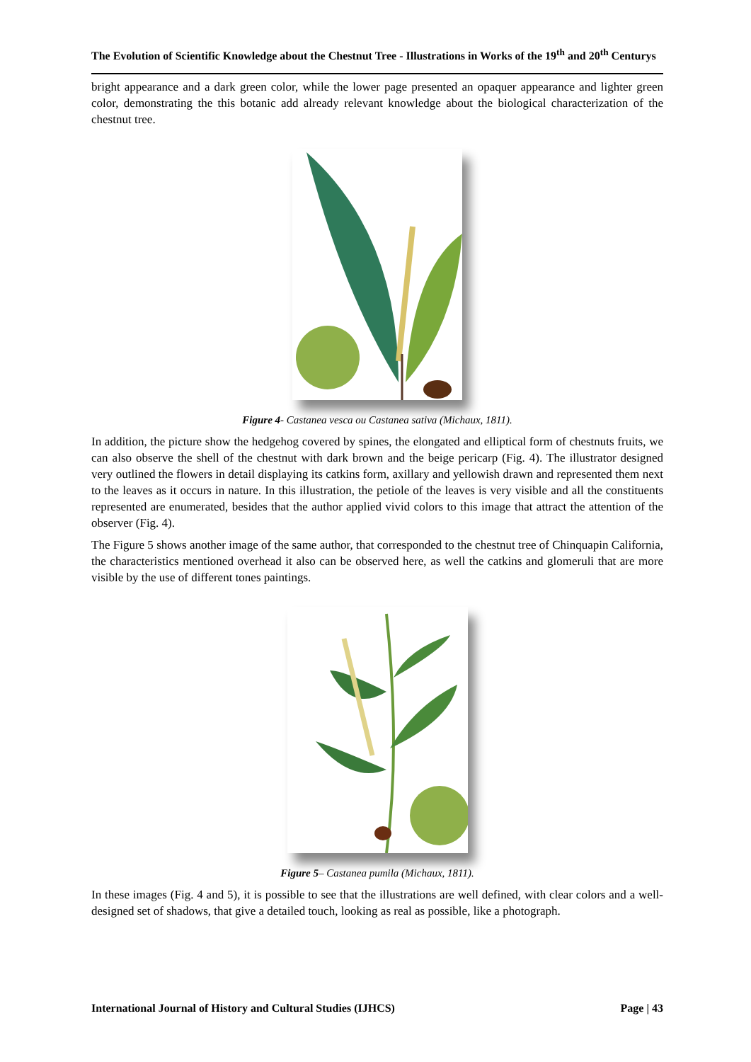The Evolution of Scientific Knowledge about the Chestnut Tree - Illustrations in Works of the 19<sup>th</sup> and 20<sup>th</sup> Centurys
bright appearance and a dark green color, while the lower page presented an opaquer appearance and lighter green color, demonstrating the this botanic add already relevant knowledge about the biological characterization of the chestnut tree.
Figure 4- Castanea vesca ou Castanea sativa (Michaux, 1811).
In addition, the picture show the hedgehog covered by spines, the elongated and elliptical form of chestnuts fruits, we can also observe the shell of the chestnut with dark brown and the beige pericarp (Fig. 4). The illustrator designed very outlined the flowers in detail displaying its catkins form, axillary and yellowish drawn and represented them next to the leaves as it occurs in nature. In this illustration, the petiole of the leaves is very visible and all the constituents represented are enumerated, besides that the author applied vivid colors to this image that attract the attention of the observer (Fig. 4).
The Figure 5 shows another image of the same author, that corresponded to the chestnut tree of Chinquapin California, the characteristics mentioned overhead it also can be observed here, as well the catkins and glomeruli that are more visible by the use of different tones paintings.
Figure 5– Castanea pumila (Michaux, 1811).
In these images (Fig. 4 and 5), it is possible to see that the illustrations are well defined, with clear colors and a well-designed set of shadows, that give a detailed touch, looking as real as possible, like a photograph.
International Journal of History and Cultural Studies (IJHCS) Page | 43